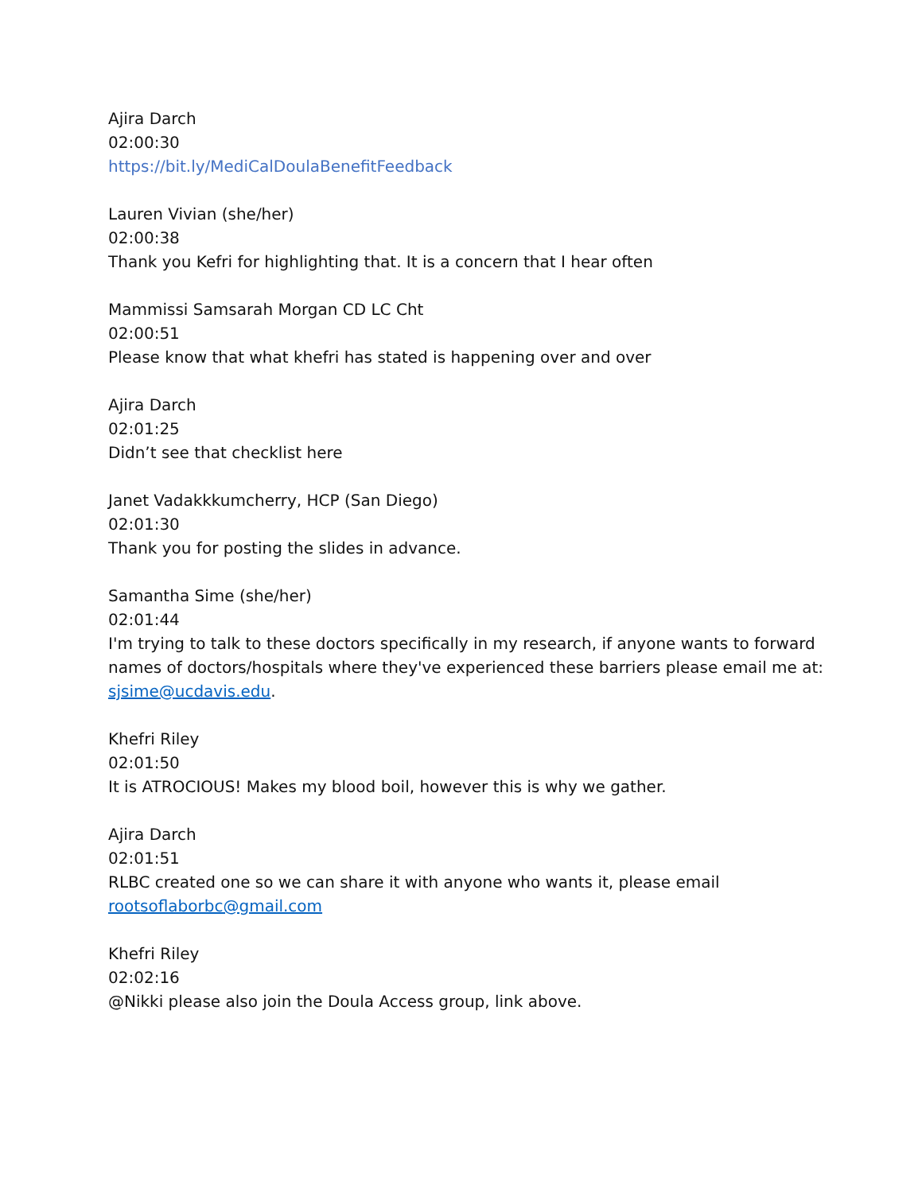Ajira Darch
02:00:30
https://bit.ly/MediCalDoulaBenefitFeedback
Lauren Vivian (she/her)
02:00:38
Thank you Kefri for highlighting that. It is a concern that I hear often
Mammissi Samsarah Morgan CD LC Cht
02:00:51
Please know that what khefri has stated is happening over and over
Ajira Darch
02:01:25
Didn’t see that checklist here
Janet Vadakkkumcherry, HCP (San Diego)
02:01:30
Thank you for posting the slides in advance.
Samantha Sime (she/her)
02:01:44
I'm trying to talk to these doctors specifically in my research, if anyone wants to forward names of doctors/hospitals where they've experienced these barriers please email me at: sjsime@ucdavis.edu.
Khefri Riley
02:01:50
It is ATROCIOUS! Makes my blood boil, however this is why we gather.
Ajira Darch
02:01:51
RLBC created one so we can share it with anyone who wants it, please email rootsoflaborbc@gmail.com
Khefri Riley
02:02:16
@Nikki please also join the Doula Access group, link above.